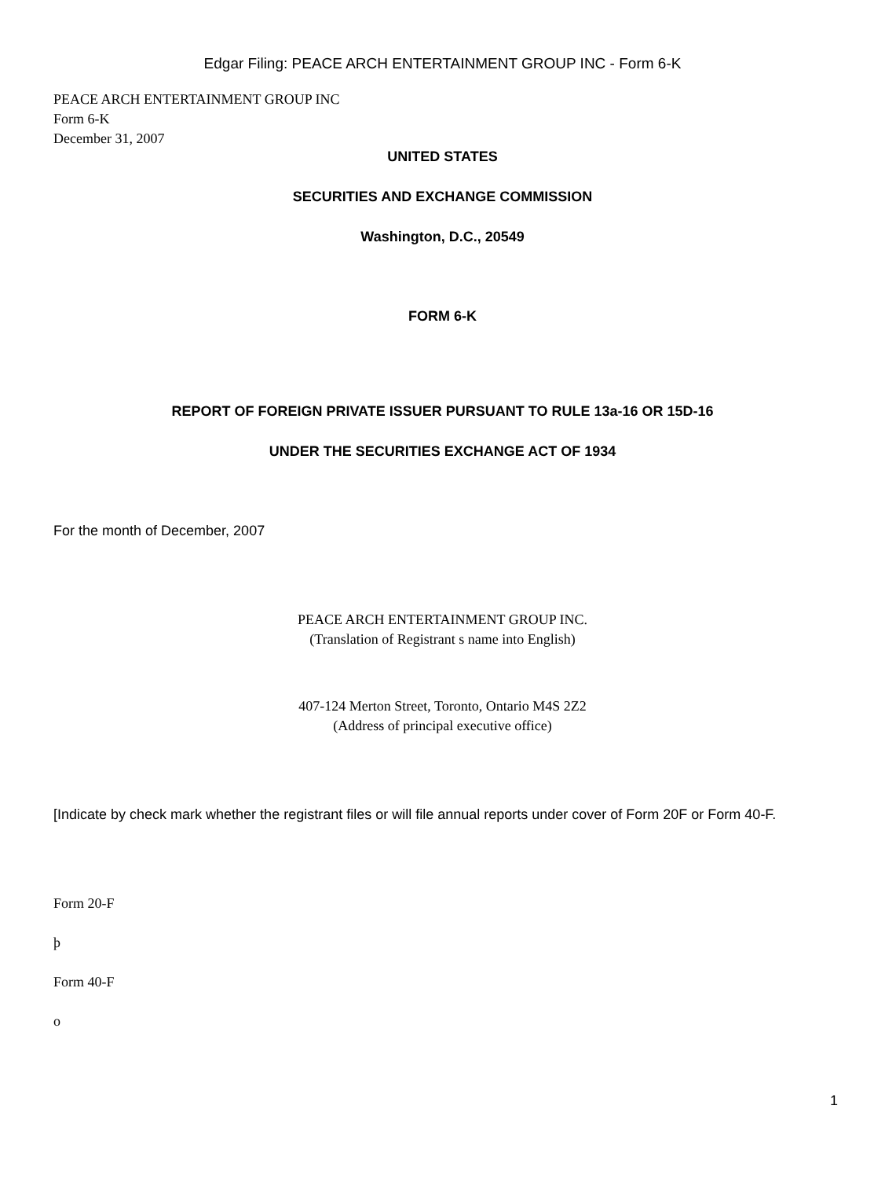Edgar Filing: PEACE ARCH ENTERTAINMENT GROUP INC - Form 6-K
PEACE ARCH ENTERTAINMENT GROUP INC
Form 6-K
December 31, 2007
UNITED STATES
SECURITIES AND EXCHANGE COMMISSION
Washington, D.C., 20549
FORM 6-K
REPORT OF FOREIGN PRIVATE ISSUER PURSUANT TO RULE 13a-16 OR 15D-16
UNDER THE SECURITIES EXCHANGE ACT OF 1934
For the month of December, 2007
PEACE ARCH ENTERTAINMENT GROUP INC.
(Translation of Registrant s name into English)
407-124 Merton Street, Toronto, Ontario M4S 2Z2
(Address of principal executive office)
[Indicate by check mark whether the registrant files or will file annual reports under cover of Form 20F or Form 40-F.
Form 20-F
þ
Form 40-F
o
1